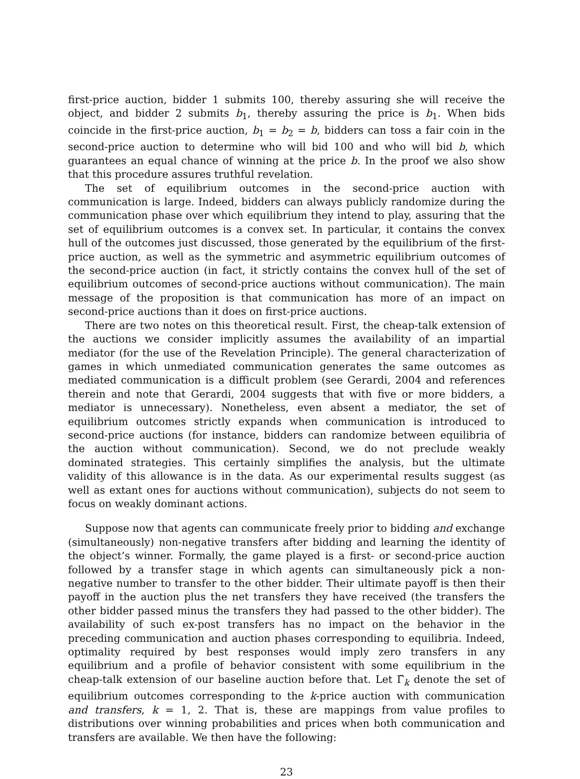first-price auction, bidder 1 submits 100, thereby assuring she will receive the object, and bidder 2 submits b<sub>1</sub>, thereby assuring the price is b<sub>1</sub>. When bids coincide in the first-price auction, b<sub>1</sub> = b<sub>2</sub> = b, bidders can toss a fair coin in the second-price auction to determine who will bid 100 and who will bid b, which guarantees an equal chance of winning at the price b. In the proof we also show that this procedure assures truthful revelation.
The set of equilibrium outcomes in the second-price auction with communication is large. Indeed, bidders can always publicly randomize during the communication phase over which equilibrium they intend to play, assuring that the set of equilibrium outcomes is a convex set. In particular, it contains the convex hull of the outcomes just discussed, those generated by the equilibrium of the first-price auction, as well as the symmetric and asymmetric equilibrium outcomes of the second-price auction (in fact, it strictly contains the convex hull of the set of equilibrium outcomes of second-price auctions without communication). The main message of the proposition is that communication has more of an impact on second-price auctions than it does on first-price auctions.
There are two notes on this theoretical result. First, the cheap-talk extension of the auctions we consider implicitly assumes the availability of an impartial mediator (for the use of the Revelation Principle). The general characterization of games in which unmediated communication generates the same outcomes as mediated communication is a difficult problem (see Gerardi, 2004 and references therein and note that Gerardi, 2004 suggests that with five or more bidders, a mediator is unnecessary). Nonetheless, even absent a mediator, the set of equilibrium outcomes strictly expands when communication is introduced to second-price auctions (for instance, bidders can randomize between equilibria of the auction without communication). Second, we do not preclude weakly dominated strategies. This certainly simplifies the analysis, but the ultimate validity of this allowance is in the data. As our experimental results suggest (as well as extant ones for auctions without communication), subjects do not seem to focus on weakly dominant actions.
Suppose now that agents can communicate freely prior to bidding and exchange (simultaneously) non-negative transfers after bidding and learning the identity of the object’s winner. Formally, the game played is a first- or second-price auction followed by a transfer stage in which agents can simultaneously pick a non-negative number to transfer to the other bidder. Their ultimate payoff is then their payoff in the auction plus the net transfers they have received (the transfers the other bidder passed minus the transfers they had passed to the other bidder). The availability of such ex-post transfers has no impact on the behavior in the preceding communication and auction phases corresponding to equilibria. Indeed, optimality required by best responses would imply zero transfers in any equilibrium and a profile of behavior consistent with some equilibrium in the cheap-talk extension of our baseline auction before that. Let Γ̃<sub>k</sub> denote the set of equilibrium outcomes corresponding to the k-price auction with communication and transfers, k = 1, 2. That is, these are mappings from value profiles to distributions over winning probabilities and prices when both communication and transfers are available. We then have the following:
23